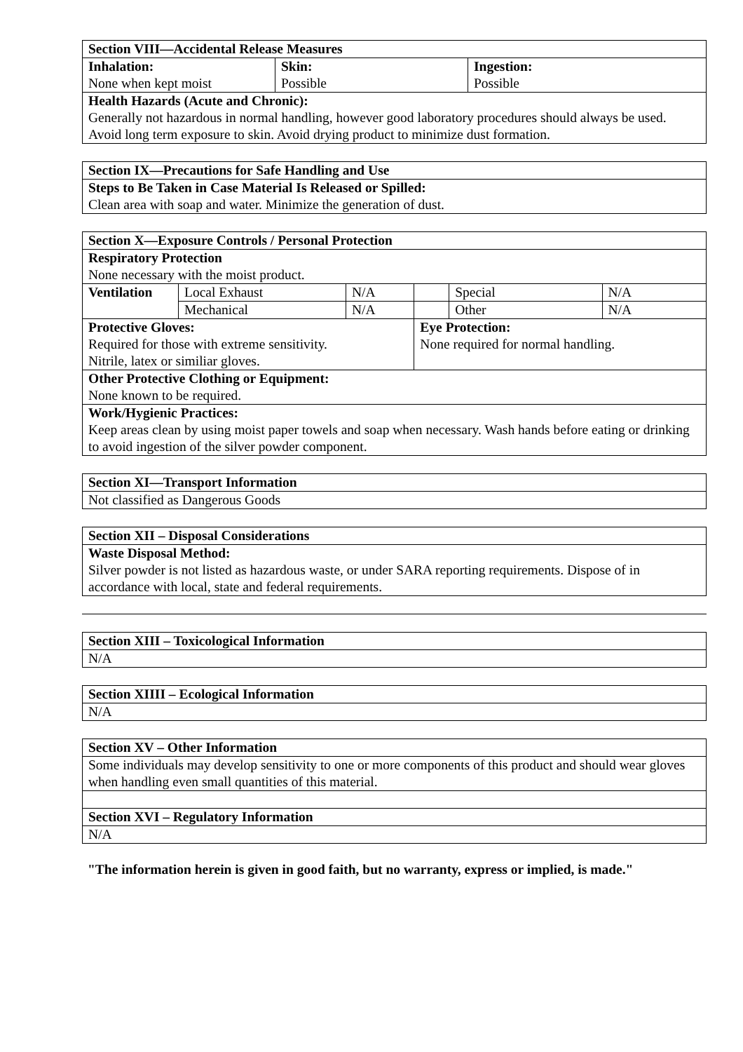| Section VIII—Accidental Release Measures | | |
| Inhalation: None when kept moist | Skin: Possible | Ingestion: Possible |
| Health Hazards (Acute and Chronic): Generally not hazardous in normal handling, however good laboratory procedures should always be used. Avoid long term exposure to skin. Avoid drying product to minimize dust formation. | | |
| Section IX—Precautions for Safe Handling and Use |
| Steps to Be Taken in Case Material Is Released or Spilled: Clean area with soap and water. Minimize the generation of dust. |
| Section X—Exposure Controls / Personal Protection | | | | | |
| Respiratory Protection None necessary with the moist product. | | | | | |
| Ventilation | Local Exhaust | N/A | | Special | N/A |
| | Mechanical | N/A | | Other | N/A |
| Protective Gloves: Required for those with extreme sensitivity. Nitrile, latex or similiar gloves. | | | Eye Protection: None required for normal handling. | | |
| Other Protective Clothing or Equipment: None known to be required. | | | | | |
| Work/Hygienic Practices: Keep areas clean by using moist paper towels and soap when necessary. Wash hands before eating or drinking to avoid ingestion of the silver powder component. | | | | | |
| Section XI—Transport Information |
| Not classified as Dangerous Goods |
| Section XII – Disposal Considerations |
| Waste Disposal Method: Silver powder is not listed as hazardous waste, or under SARA reporting requirements. Dispose of in accordance with local, state and federal requirements. |
| Section XIII – Toxicological Information |
| N/A |
| Section XIIII – Ecological Information |
| N/A |
| Section XV – Other Information |
| Some individuals may develop sensitivity to one or more components of this product and should wear gloves when handling even small quantities of this material. |
| Section XVI – Regulatory Information |
| N/A |
"The information herein is given in good faith, but no warranty, express or implied, is made."